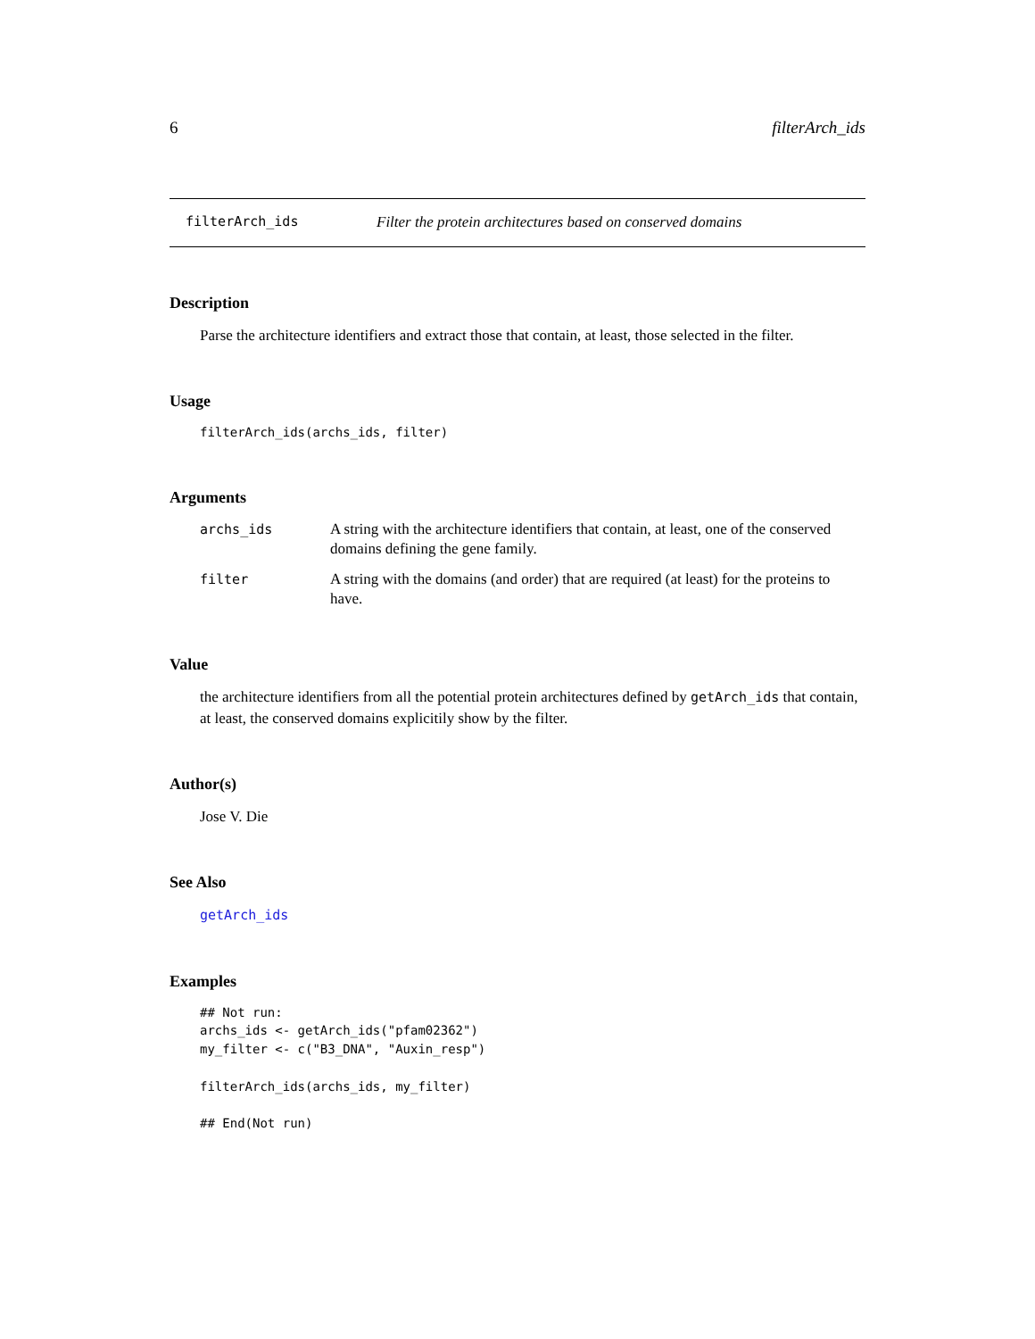6 filterArch_ids
filterArch_ids Filter the protein architectures based on conserved domains
Description
Parse the architecture identifiers and extract those that contain, at least, those selected in the filter.
Usage
filterArch_ids(archs_ids, filter)
Arguments
archs_ids A string with the architecture identifiers that contain, at least, one of the conserved domains defining the gene family.
filter A string with the domains (and order) that are required (at least) for the proteins to have.
Value
the architecture identifiers from all the potential protein architectures defined by getArch_ids that contain, at least, the conserved domains explicitily show by the filter.
Author(s)
Jose V. Die
See Also
getArch_ids
Examples
## Not run:
archs_ids <- getArch_ids("pfam02362")
my_filter <- c("B3_DNA", "Auxin_resp")

filterArch_ids(archs_ids, my_filter)

## End(Not run)